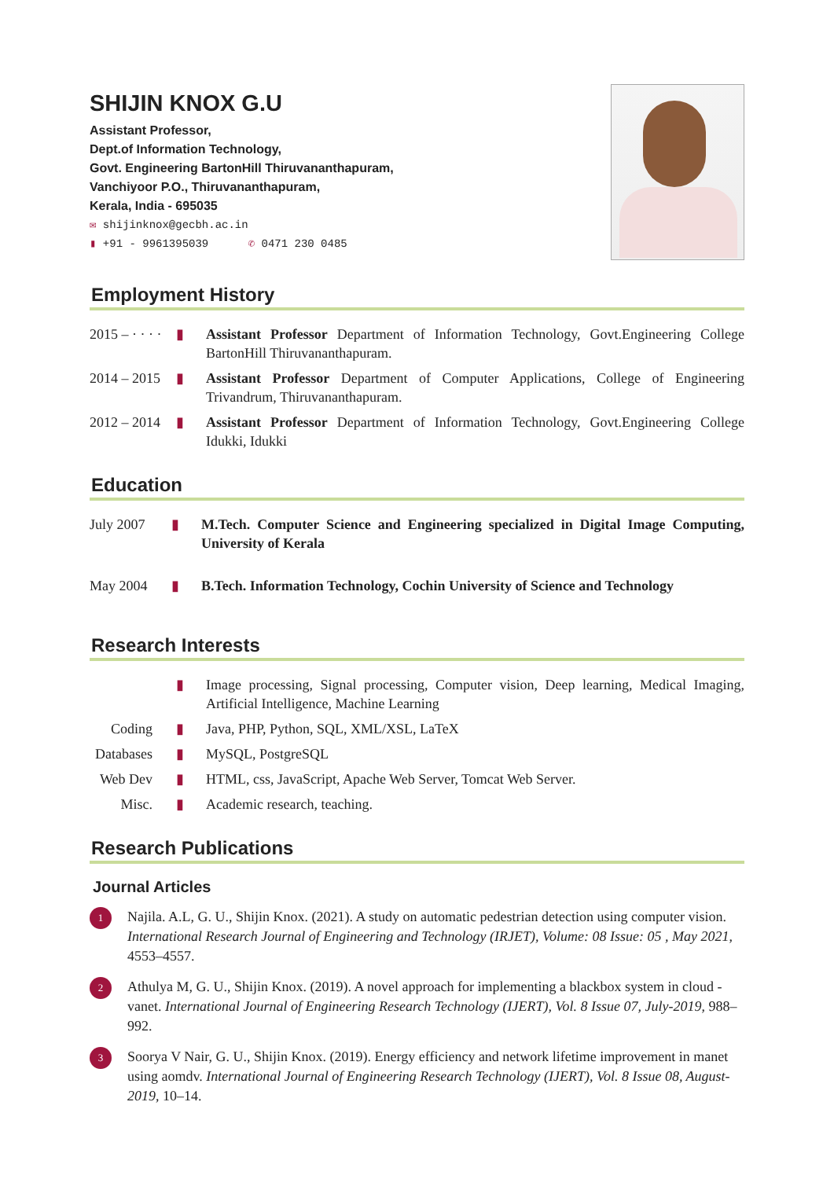SHIJIN KNOX G.U
Assistant Professor,
Dept.of Information Technology,
Govt. Engineering BartonHill Thiruvananthapuram,
Vanchiyoor P.O., Thiruvananthapuram,
Kerala, India - 695035
✉ shijinknox@gecbh.ac.in
▮ +91 - 9961395039 ✆ 0471 230 0485
Employment History
2015 – · · · ·
▮ Assistant Professor Department of Information Technology, Govt.Engineering College BartonHill Thiruvananthapuram.
2014 – 2015
▮ Assistant Professor Department of Computer Applications, College of Engineering Trivandrum, Thiruvananthapuram.
2012 – 2014
▮ Assistant Professor Department of Information Technology, Govt.Engineering College Idukki, Idukki
Education
July 2007 ▮ M.Tech. Computer Science and Engineering specialized in Digital Image Computing, University of Kerala
May 2004 ▮ B.Tech. Information Technology, Cochin University of Science and Technology
Research Interests
▮ Image processing, Signal processing, Computer vision, Deep learning, Medical Imaging, Artificial Intelligence, Machine Learning
Coding ▮ Java, PHP, Python, SQL, XML/XSL, LaTeX
Databases
▮ MySQL, PostgreSQL
Web Dev ▮ HTML, css, JavaScript, Apache Web Server, Tomcat Web Server.
Misc. ▮ Academic research, teaching.
Research Publications
Journal Articles
1
Najila. A.L, G. U., Shijin Knox. (2021). A study on automatic pedestrian detection using computer vision. International Research Journal of Engineering and Technology (IRJET), Volume: 08 Issue: 05 , May 2021, 4553–4557.
2
Athulya M, G. U., Shijin Knox. (2019). A novel approach for implementing a blackbox system in cloud -vanet. International Journal of Engineering Research Technology (IJERT), Vol. 8 Issue 07, July-2019, 988–992.
3
Soorya V Nair, G. U., Shijin Knox. (2019). Energy efficiency and network lifetime improvement in manet using aomdv. International Journal of Engineering Research Technology (IJERT), Vol. 8 Issue 08, August-2019, 10–14.